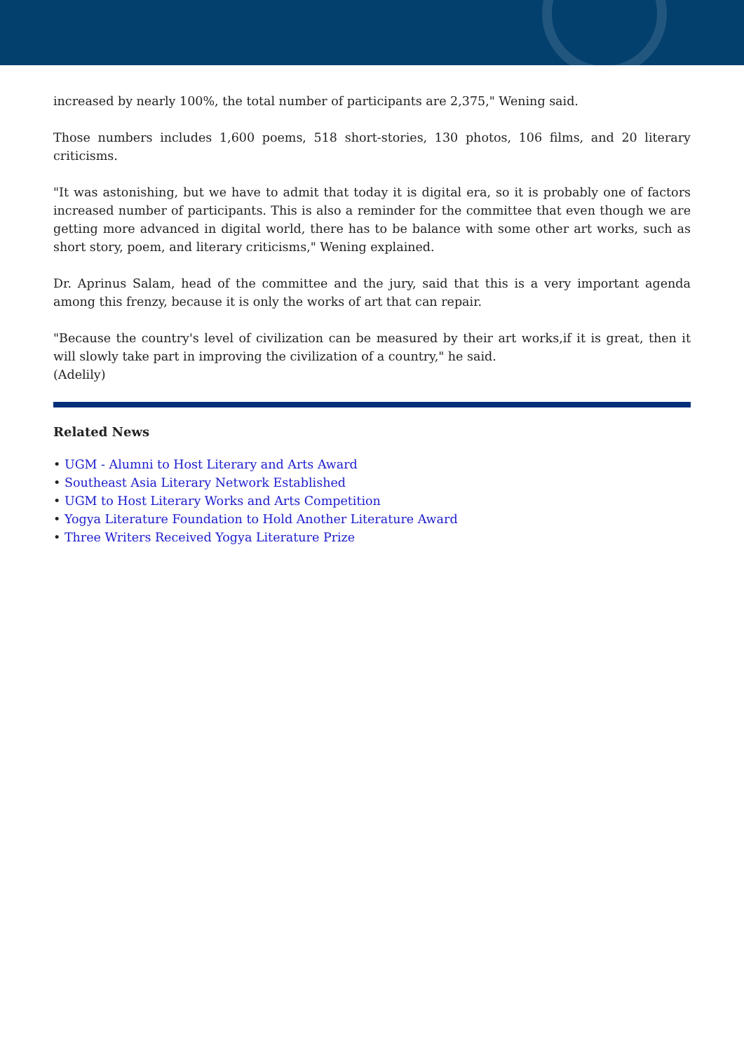increased by nearly 100%, the total number of participants are 2,375," Wening said.
Those numbers includes 1,600 poems, 518 short-stories, 130 photos, 106 films, and 20 literary criticisms.
"It was astonishing, but we have to admit that today it is digital era, so it is probably one of factors increased number of participants. This is also a reminder for the committee that even though we are getting more advanced in digital world, there has to be balance with some other art works, such as short story, poem, and literary criticisms," Wening explained.
Dr. Aprinus Salam, head of the committee and the jury, said that this is a very important agenda among this frenzy, because it is only the works of art that can repair.
"Because the country's level of civilization can be measured by their art works,if it is great, then it will slowly take part in improving the civilization of a country," he said.
(Adelily)
Related News
• UGM - Alumni to Host Literary and Arts Award
• Southeast Asia Literary Network Established
• UGM to Host Literary Works and Arts Competition
• Yogya Literature Foundation to Hold Another Literature Award
• Three Writers Received Yogya Literature Prize